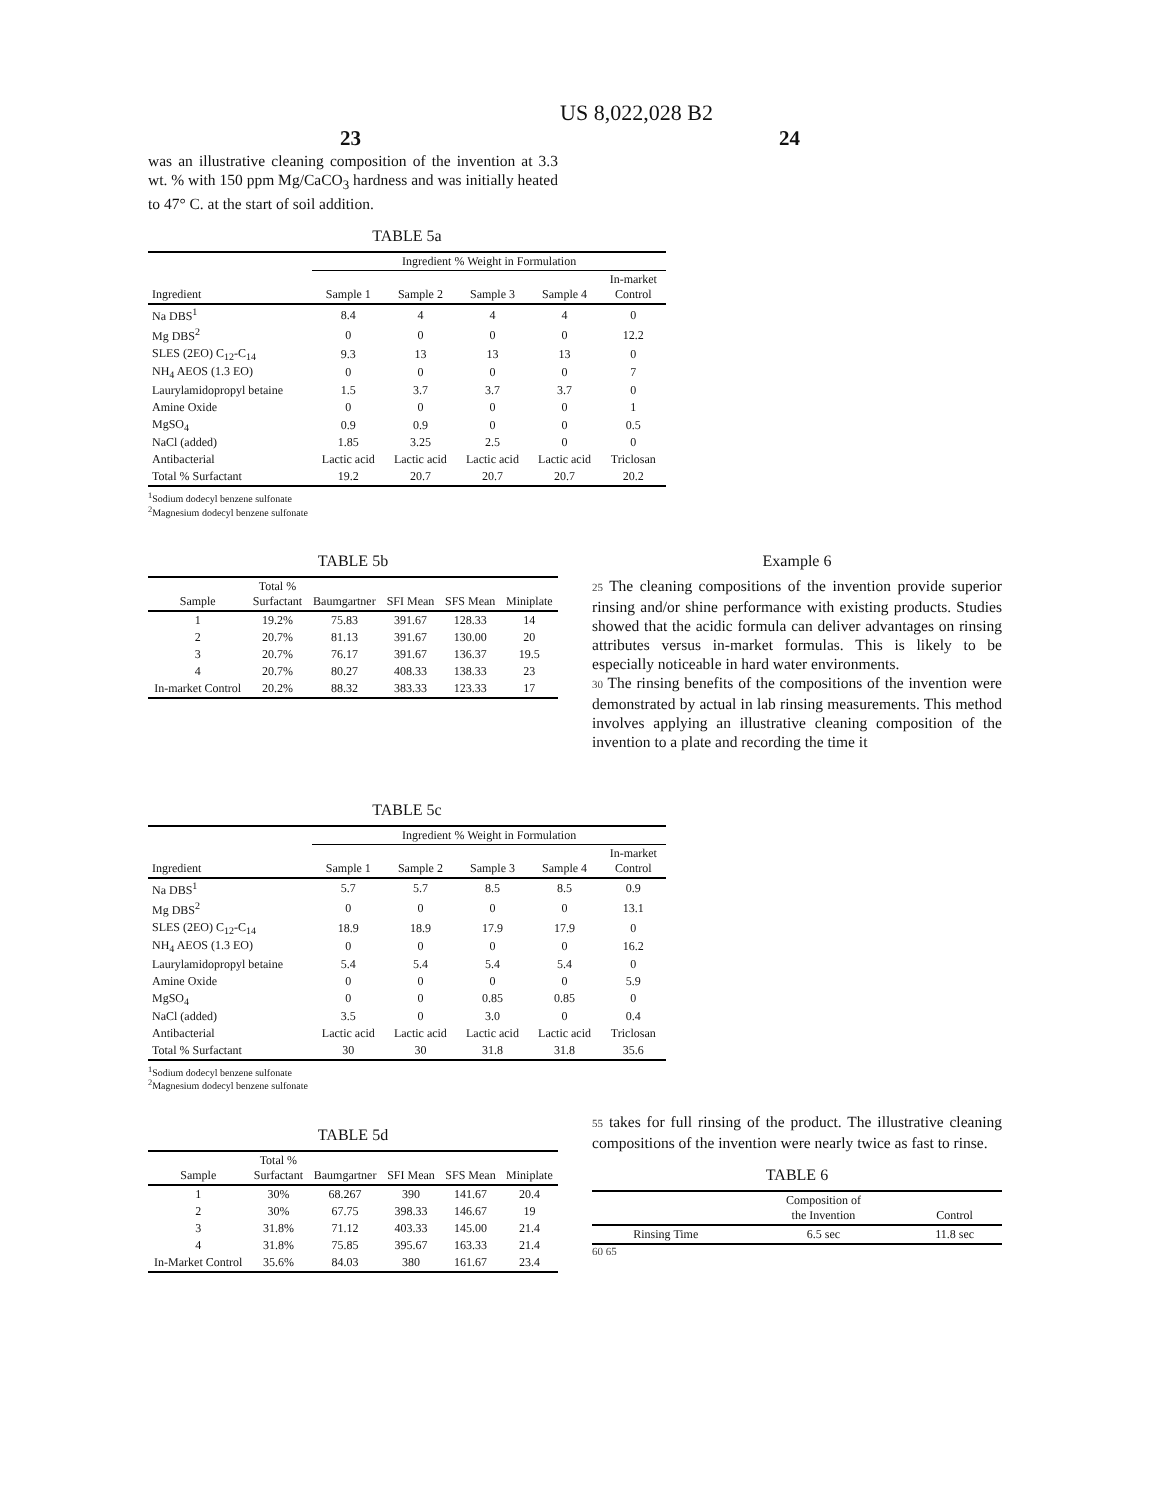US 8,022,028 B2
23 24
was an illustrative cleaning composition of the invention at 3.3 wt. % with 150 ppm Mg/CaCO<sub>3</sub> hardness and was initially heated to 47° C. at the start of soil addition.
TABLE 5a
| | Ingredient % Weight in Formulation | | | | |
| --- | --- | --- | --- | --- | --- |
| Ingredient | Sample 1 | Sample 2 | Sample 3 | Sample 4 | In-market Control |
| Na DBS<sup>1</sup> | 8.4 | 4 | 4 | 4 | 0 |
| Mg DBS<sup>2</sup> | 0 | 0 | 0 | 0 | 12.2 |
| SLES (2EO) C<sub>12</sub>-C<sub>14</sub> | 9.3 | 13 | 13 | 13 | 0 |
| NH<sub>4</sub> AEOS (1.3 EO) | 0 | 0 | 0 | 0 | 7 |
| Laurylamidopropyl betaine | 1.5 | 3.7 | 3.7 | 3.7 | 0 |
| Amine Oxide | 0 | 0 | 0 | 0 | 1 |
| MgSO<sub>4</sub> | 0.9 | 0.9 | 0 | 0 | 0.5 |
| NaCl (added) | 1.85 | 3.25 | 2.5 | 0 | 0 |
| Antibacterial | Lactic acid | Lactic acid | Lactic acid | Lactic acid | Triclosan |
| Total % Surfactant | 19.2 | 20.7 | 20.7 | 20.7 | 20.2 |
<sup>1</sup> Sodium dodecyl benzene sulfonate
<sup>2</sup> Magnesium dodecyl benzene sulfonate
TABLE 5b
| Sample | Total % Surfactant | Baumgartner | SFI Mean | SFS Mean | Miniplate |
| --- | --- | --- | --- | --- | --- |
| 1 | 19.2% | 75.83 | 391.67 | 128.33 | 14 |
| 2 | 20.7% | 81.13 | 391.67 | 130.00 | 20 |
| 3 | 20.7% | 76.17 | 391.67 | 136.37 | 19.5 |
| 4 | 20.7% | 80.27 | 408.33 | 138.33 | 23 |
| In-market Control | 20.2% | 88.32 | 383.33 | 123.33 | 17 |
Example 6
25 The cleaning compositions of the invention provide superior rinsing and/or shine performance with existing products. Studies showed that the acidic formula can deliver advantages on rinsing attributes versus in-market formulas. This is likely to be especially noticeable in hard water environments.
30 The rinsing benefits of the compositions of the invention were demonstrated by actual in lab rinsing measurements. This method involves applying an illustrative cleaning composition of the invention to a plate and recording the time it
TABLE 5c
| | Ingredient % Weight in Formulation | | | | |
| --- | --- | --- | --- | --- | --- |
| Ingredient | Sample 1 | Sample 2 | Sample 3 | Sample 4 | In-market Control |
| Na DBS<sup>1</sup> | 5.7 | 5.7 | 8.5 | 8.5 | 0.9 |
| Mg DBS<sup>2</sup> | 0 | 0 | 0 | 0 | 13.1 |
| SLES (2EO) C<sub>12</sub>-C<sub>14</sub> | 18.9 | 18.9 | 17.9 | 17.9 | 0 |
| NH<sub>4</sub> AEOS (1.3 EO) | 0 | 0 | 0 | 0 | 16.2 |
| Laurylamidopropyl betaine | 5.4 | 5.4 | 5.4 | 5.4 | 0 |
| Amine Oxide | 0 | 0 | 0 | 0 | 5.9 |
| MgSO<sub>4</sub> | 0 | 0 | 0.85 | 0.85 | 0 |
| NaCl (added) | 3.5 | 0 | 3.0 | 0 | 0.4 |
| Antibacterial | Lactic acid | Lactic acid | Lactic acid | Lactic acid | Triclosan |
| Total % Surfactant | 30 | 30 | 31.8 | 31.8 | 35.6 |
<sup>1</sup> Sodium dodecyl benzene sulfonate
<sup>2</sup> Magnesium dodecyl benzene sulfonate
TABLE 5d
| Sample | Total % Surfactant | Baumgartner | SFI Mean | SFS Mean | Miniplate |
| --- | --- | --- | --- | --- | --- |
| 1 | 30% | 68.267 | 390 | 141.67 | 20.4 |
| 2 | 30% | 67.75 | 398.33 | 146.67 | 19 |
| 3 | 31.8% | 71.12 | 403.33 | 145.00 | 21.4 |
| 4 | 31.8% | 75.85 | 395.67 | 163.33 | 21.4 |
| In-Market Control | 35.6% | 84.03 | 380 | 161.67 | 23.4 |
55 takes for full rinsing of the product. The illustrative cleaning compositions of the invention were nearly twice as fast to rinse.
TABLE 6
| | Composition of the Invention | Control |
| --- | --- | --- |
| Rinsing Time | 6.5 sec | 11.8 sec |
60 65